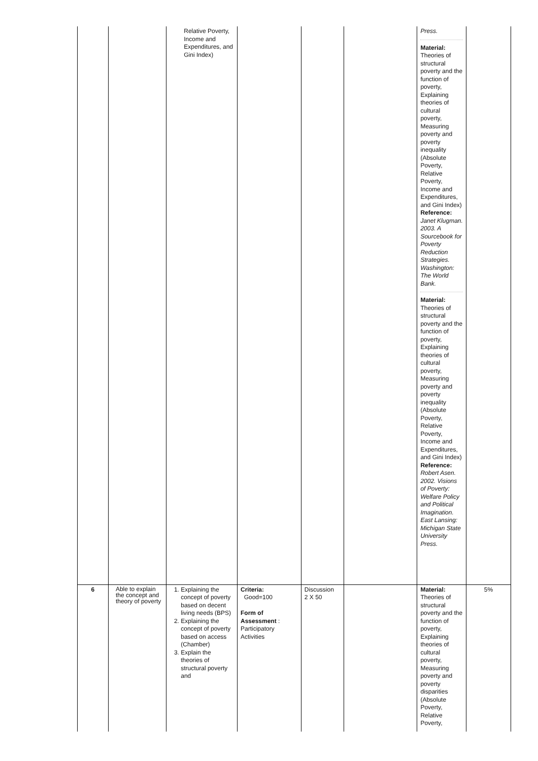| | | Relative Poverty, Income and Expenditures, and Gini Index) | | | | Press. Material: Theories of structural poverty and the function of poverty, Explaining theories of cultural poverty, Measuring poverty and poverty inequality (Absolute Poverty, Relative Poverty, Income and Expenditures, and Gini Index) Reference: Janet Klugman. 2003. A Sourcebook for Poverty Reduction Strategies. Washington: The World Bank. Material: Theories of structural poverty and the function of poverty, Explaining theories of cultural poverty, Measuring poverty and poverty inequality (Absolute Poverty, Relative Poverty, Income and Expenditures, and Gini Index) Reference: Robert Asen. 2002. Visions of Poverty: Welfare Policy and Political Imagination. East Lansing: Michigan State University Press. | |
| 6 | Able to explain the concept and theory of poverty | 1. Explaining the concept of poverty based on decent living needs (BPS) 2. Explaining the concept of poverty based on access (Chamber) 3. Explain the theories of structural poverty and | Criteria: Good=100 Form of Assessment : Participatory Activities | Discussion 2 X 50 | | Material: Theories of structural poverty and the function of poverty, Explaining theories of cultural poverty, Measuring poverty and poverty disparities (Absolute Poverty, Relative Poverty, | 5% |